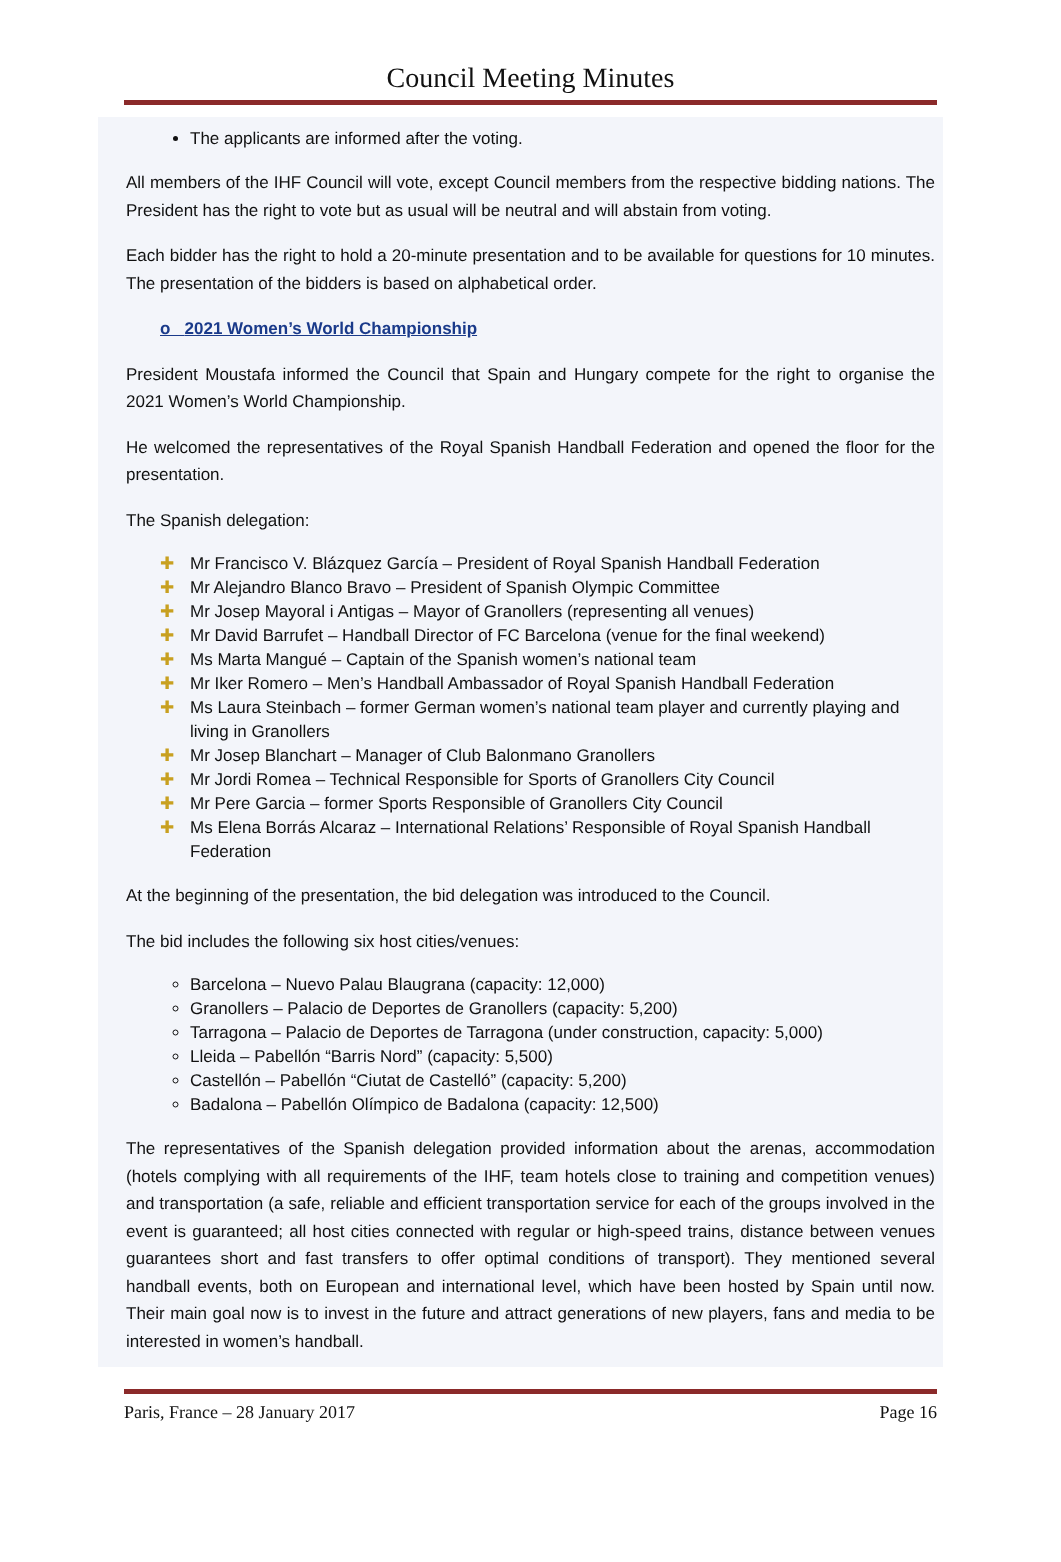Council Meeting Minutes
The applicants are informed after the voting.
All members of the IHF Council will vote, except Council members from the respective bidding nations. The President has the right to vote but as usual will be neutral and will abstain from voting.
Each bidder has the right to hold a 20-minute presentation and to be available for questions for 10 minutes. The presentation of the bidders is based on alphabetical order.
o 2021 Women’s World Championship
President Moustafa informed the Council that Spain and Hungary compete for the right to organise the 2021 Women’s World Championship.
He welcomed the representatives of the Royal Spanish Handball Federation and opened the floor for the presentation.
The Spanish delegation:
✚ Mr Francisco V. Blázquez García – President of Royal Spanish Handball Federation
✚ Mr Alejandro Blanco Bravo – President of Spanish Olympic Committee
✚ Mr Josep Mayoral i Antigas – Mayor of Granollers (representing all venues)
✚ Mr David Barrufet – Handball Director of FC Barcelona (venue for the final weekend)
✚ Ms Marta Mangué – Captain of the Spanish women’s national team
✚ Mr Iker Romero – Men’s Handball Ambassador of Royal Spanish Handball Federation
✚ Ms Laura Steinbach – former German women’s national team player and currently playing and living in Granollers
✚ Mr Josep Blanchart – Manager of Club Balonmano Granollers
✚ Mr Jordi Romea – Technical Responsible for Sports of Granollers City Council
✚ Mr Pere Garcia – former Sports Responsible of Granollers City Council
✚ Ms Elena Borrás Alcaraz – International Relations’ Responsible of Royal Spanish Handball Federation
At the beginning of the presentation, the bid delegation was introduced to the Council.
The bid includes the following six host cities/venues:
Barcelona – Nuevo Palau Blaugrana (capacity: 12,000)
Granollers – Palacio de Deportes de Granollers (capacity: 5,200)
Tarragona – Palacio de Deportes de Tarragona (under construction, capacity: 5,000)
Lleida – Pabellón “Barris Nord” (capacity: 5,500)
Castellón – Pabellón “Ciutat de Castelló” (capacity: 5,200)
Badalona – Pabellón Olímpico de Badalona (capacity: 12,500)
The representatives of the Spanish delegation provided information about the arenas, accommodation (hotels complying with all requirements of the IHF, team hotels close to training and competition venues) and transportation (a safe, reliable and efficient transportation service for each of the groups involved in the event is guaranteed; all host cities connected with regular or high-speed trains, distance between venues guarantees short and fast transfers to offer optimal conditions of transport). They mentioned several handball events, both on European and international level, which have been hosted by Spain until now. Their main goal now is to invest in the future and attract generations of new players, fans and media to be interested in women’s handball.
Paris, France – 28 January 2017 Page 16